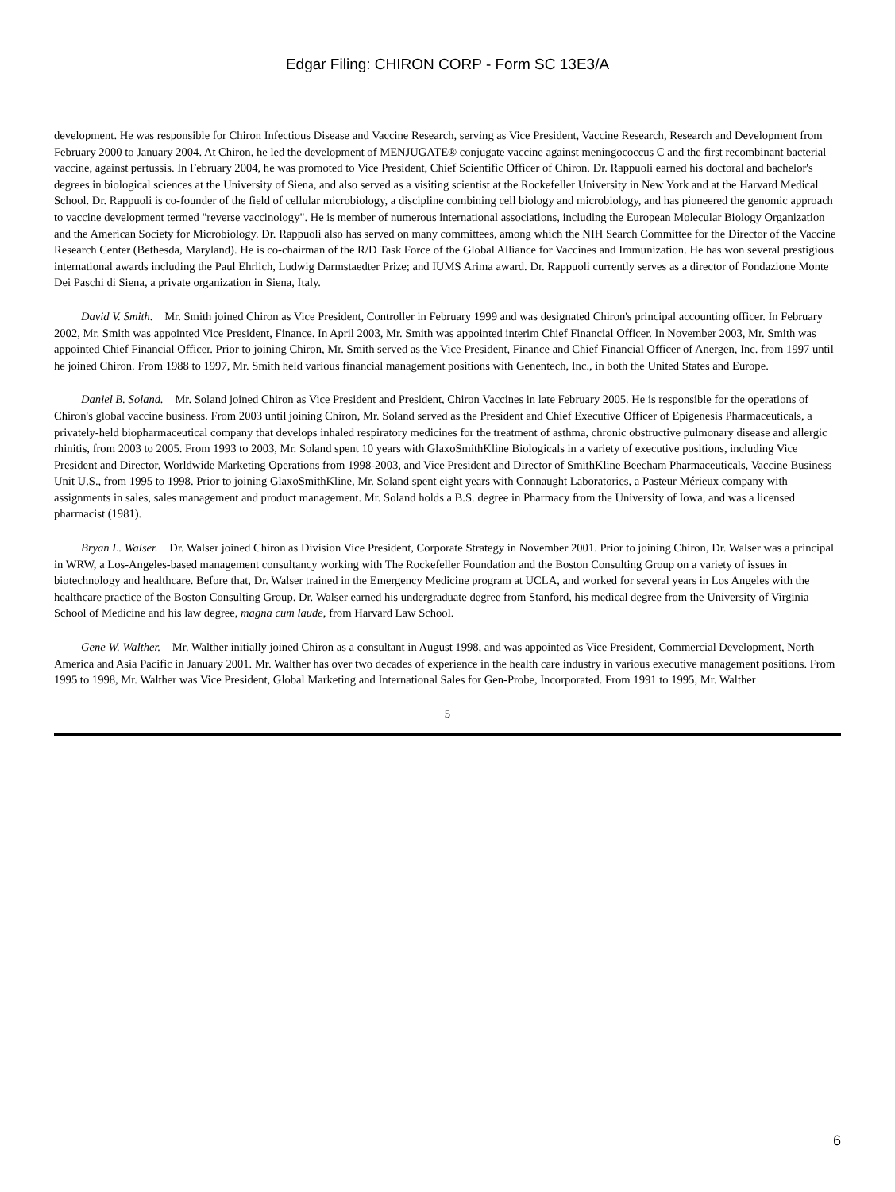Edgar Filing: CHIRON CORP - Form SC 13E3/A
development. He was responsible for Chiron Infectious Disease and Vaccine Research, serving as Vice President, Vaccine Research, Research and Development from February 2000 to January 2004. At Chiron, he led the development of MENJUGATE® conjugate vaccine against meningococcus C and the first recombinant bacterial vaccine, against pertussis. In February 2004, he was promoted to Vice President, Chief Scientific Officer of Chiron. Dr. Rappuoli earned his doctoral and bachelor's degrees in biological sciences at the University of Siena, and also served as a visiting scientist at the Rockefeller University in New York and at the Harvard Medical School. Dr. Rappuoli is co-founder of the field of cellular microbiology, a discipline combining cell biology and microbiology, and has pioneered the genomic approach to vaccine development termed "reverse vaccinology". He is member of numerous international associations, including the European Molecular Biology Organization and the American Society for Microbiology. Dr. Rappuoli also has served on many committees, among which the NIH Search Committee for the Director of the Vaccine Research Center (Bethesda, Maryland). He is co-chairman of the R/D Task Force of the Global Alliance for Vaccines and Immunization. He has won several prestigious international awards including the Paul Ehrlich, Ludwig Darmstaedter Prize; and IUMS Arima award. Dr. Rappuoli currently serves as a director of Fondazione Monte Dei Paschi di Siena, a private organization in Siena, Italy.
David V. Smith. Mr. Smith joined Chiron as Vice President, Controller in February 1999 and was designated Chiron's principal accounting officer. In February 2002, Mr. Smith was appointed Vice President, Finance. In April 2003, Mr. Smith was appointed interim Chief Financial Officer. In November 2003, Mr. Smith was appointed Chief Financial Officer. Prior to joining Chiron, Mr. Smith served as the Vice President, Finance and Chief Financial Officer of Anergen, Inc. from 1997 until he joined Chiron. From 1988 to 1997, Mr. Smith held various financial management positions with Genentech, Inc., in both the United States and Europe.
Daniel B. Soland. Mr. Soland joined Chiron as Vice President and President, Chiron Vaccines in late February 2005. He is responsible for the operations of Chiron's global vaccine business. From 2003 until joining Chiron, Mr. Soland served as the President and Chief Executive Officer of Epigenesis Pharmaceuticals, a privately-held biopharmaceutical company that develops inhaled respiratory medicines for the treatment of asthma, chronic obstructive pulmonary disease and allergic rhinitis, from 2003 to 2005. From 1993 to 2003, Mr. Soland spent 10 years with GlaxoSmithKline Biologicals in a variety of executive positions, including Vice President and Director, Worldwide Marketing Operations from 1998-2003, and Vice President and Director of SmithKline Beecham Pharmaceuticals, Vaccine Business Unit U.S., from 1995 to 1998. Prior to joining GlaxoSmithKline, Mr. Soland spent eight years with Connaught Laboratories, a Pasteur Mérieux company with assignments in sales, sales management and product management. Mr. Soland holds a B.S. degree in Pharmacy from the University of Iowa, and was a licensed pharmacist (1981).
Bryan L. Walser. Dr. Walser joined Chiron as Division Vice President, Corporate Strategy in November 2001. Prior to joining Chiron, Dr. Walser was a principal in WRW, a Los-Angeles-based management consultancy working with The Rockefeller Foundation and the Boston Consulting Group on a variety of issues in biotechnology and healthcare. Before that, Dr. Walser trained in the Emergency Medicine program at UCLA, and worked for several years in Los Angeles with the healthcare practice of the Boston Consulting Group. Dr. Walser earned his undergraduate degree from Stanford, his medical degree from the University of Virginia School of Medicine and his law degree, magna cum laude, from Harvard Law School.
Gene W. Walther. Mr. Walther initially joined Chiron as a consultant in August 1998, and was appointed as Vice President, Commercial Development, North America and Asia Pacific in January 2001. Mr. Walther has over two decades of experience in the health care industry in various executive management positions. From 1995 to 1998, Mr. Walther was Vice President, Global Marketing and International Sales for Gen-Probe, Incorporated. From 1991 to 1995, Mr. Walther
5
6